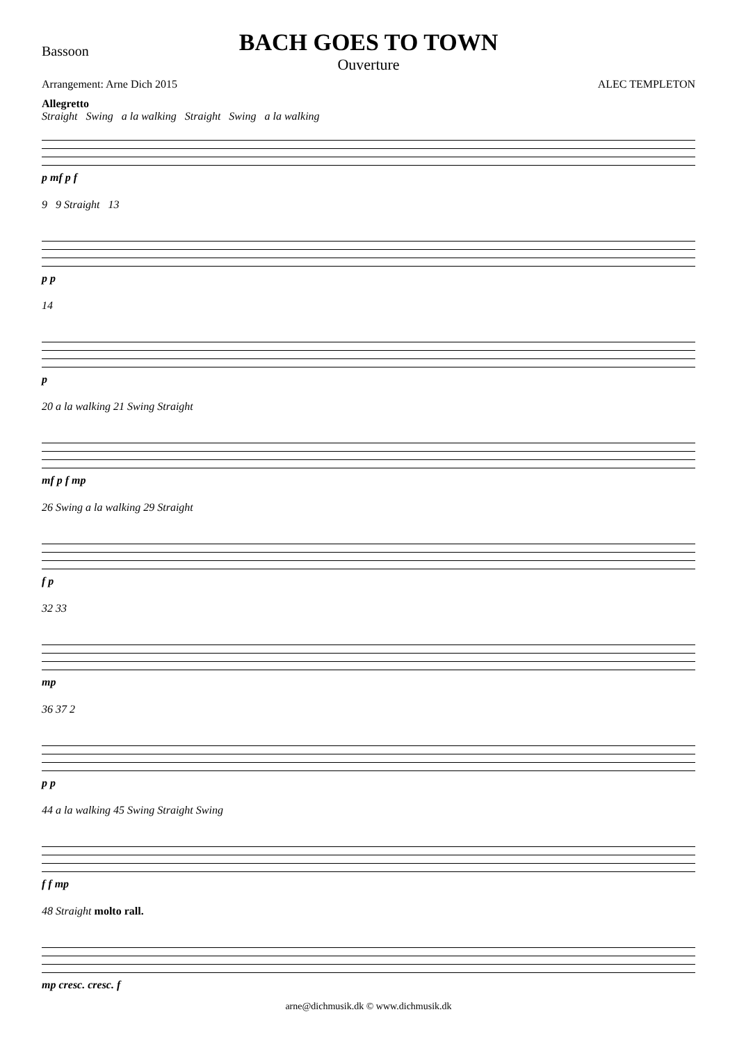Bassoon
BACH GOES TO TOWN
Ouverture
Arrangement: Arne Dich 2015 ALEC TEMPLETON
Allegretto
Straight Swing a la walking Straight Swing a la walking
p mf p f
9 9 Straight 13
p p
14
p
20 a la walking 21 Swing Straight
mf p f mp
26 Swing a la walking 29 Straight
f p
32 33
mp
36 37 2
p p
44 a la walking 45 Swing Straight Swing
f f mp
48 Straight molto rall.
mp cresc. cresc. f
arne@dichmusik.dk © www.dichmusik.dk